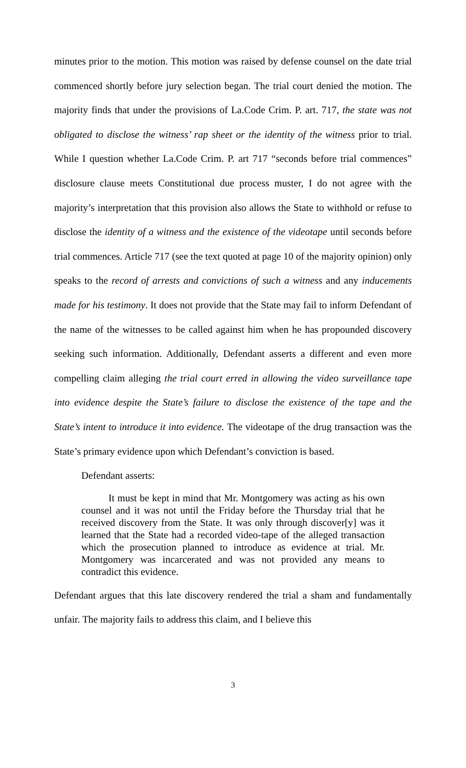minutes prior to the motion. This motion was raised by defense counsel on the date trial commenced shortly before jury selection began. The trial court denied the motion. The majority finds that under the provisions of La.Code Crim. P. art. 717, the state was not obligated to disclose the witness’ rap sheet or the identity of the witness prior to trial. While I question whether La.Code Crim. P. art 717 “seconds before trial commences” disclosure clause meets Constitutional due process muster, I do not agree with the majority’s interpretation that this provision also allows the State to withhold or refuse to disclose the identity of a witness and the existence of the videotape until seconds before trial commences. Article 717 (see the text quoted at page 10 of the majority opinion) only speaks to the record of arrests and convictions of such a witness and any inducements made for his testimony. It does not provide that the State may fail to inform Defendant of the name of the witnesses to be called against him when he has propounded discovery seeking such information. Additionally, Defendant asserts a different and even more compelling claim alleging the trial court erred in allowing the video surveillance tape into evidence despite the State’s failure to disclose the existence of the tape and the State’s intent to introduce it into evidence. The videotape of the drug transaction was the State’s primary evidence upon which Defendant’s conviction is based.
Defendant asserts:
It must be kept in mind that Mr. Montgomery was acting as his own counsel and it was not until the Friday before the Thursday trial that he received discovery from the State. It was only through discover[y] was it learned that the State had a recorded video-tape of the alleged transaction which the prosecution planned to introduce as evidence at trial. Mr. Montgomery was incarcerated and was not provided any means to contradict this evidence.
Defendant argues that this late discovery rendered the trial a sham and fundamentally unfair. The majority fails to address this claim, and I believe this
3